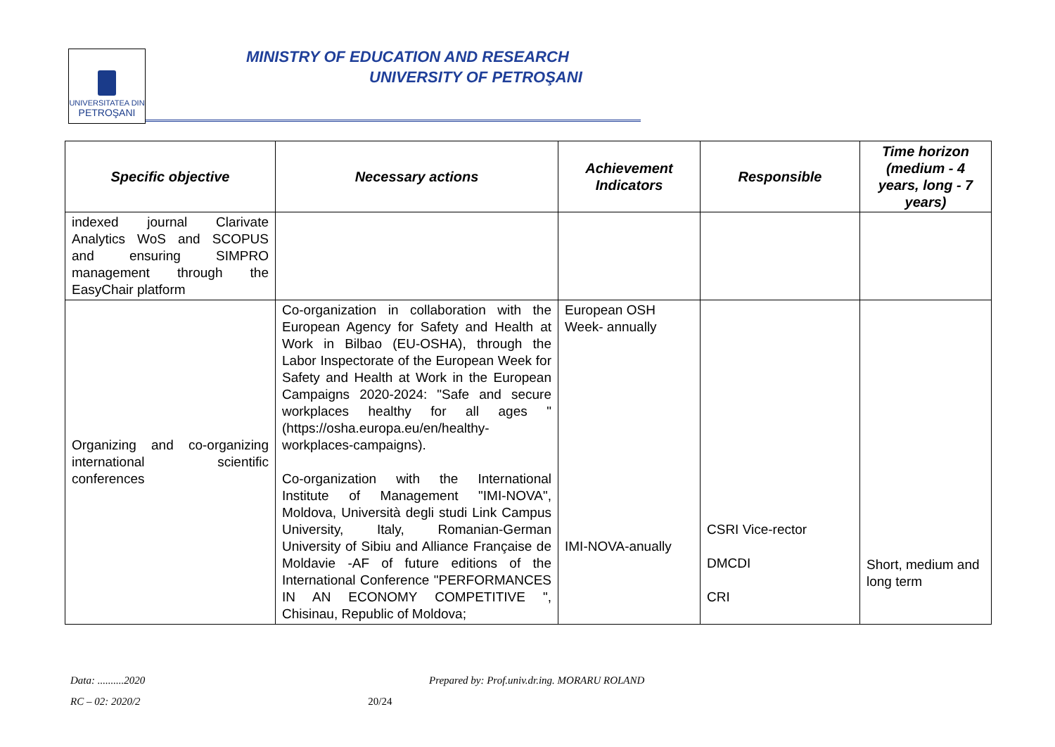UNIVERSITATEA DIN
PETROŞANI
MINISTRY OF EDUCATION AND RESEARCH
UNIVERSITY OF PETROŞANI
| Specific objective | Necessary actions | Achievement Indicators | Responsible | Time horizon (medium - 4 years, long - 7 years) |
| --- | --- | --- | --- | --- |
| indexed journal Clarivate Analytics WoS and SCOPUS and ensuring SIMPRO management through the EasyChair platform | | | | |
| Organizing and co-organizing international scientific conferences | Co-organization in collaboration with the European Agency for Safety and Health at Work in Bilbao (EU-OSHA), through the Labor Inspectorate of the European Week for Safety and Health at Work in the European Campaigns 2020-2024: "Safe and secure workplaces healthy for all ages "(https://osha.europa.eu/en/healthy-workplaces-campaigns). Co-organization with the International Institute of Management "IMI-NOVA", Moldova, Università degli studi Link Campus University, Italy, Romanian-German University of Sibiu and Alliance Française de Moldavie -AF of future editions of the International Conference "PERFORMANCES IN AN ECONOMY COMPETITIVE ", Chisinau, Republic of Moldova; | European OSH Week- annually IMI-NOVA-anually | CSRI Vice-rector DMCDI CRI | Short, medium and long term |
Data: ..........2020 Prepared by: Prof.univ.dr.ing. MORARU ROLAND
RC – 02: 2020/2 20/24